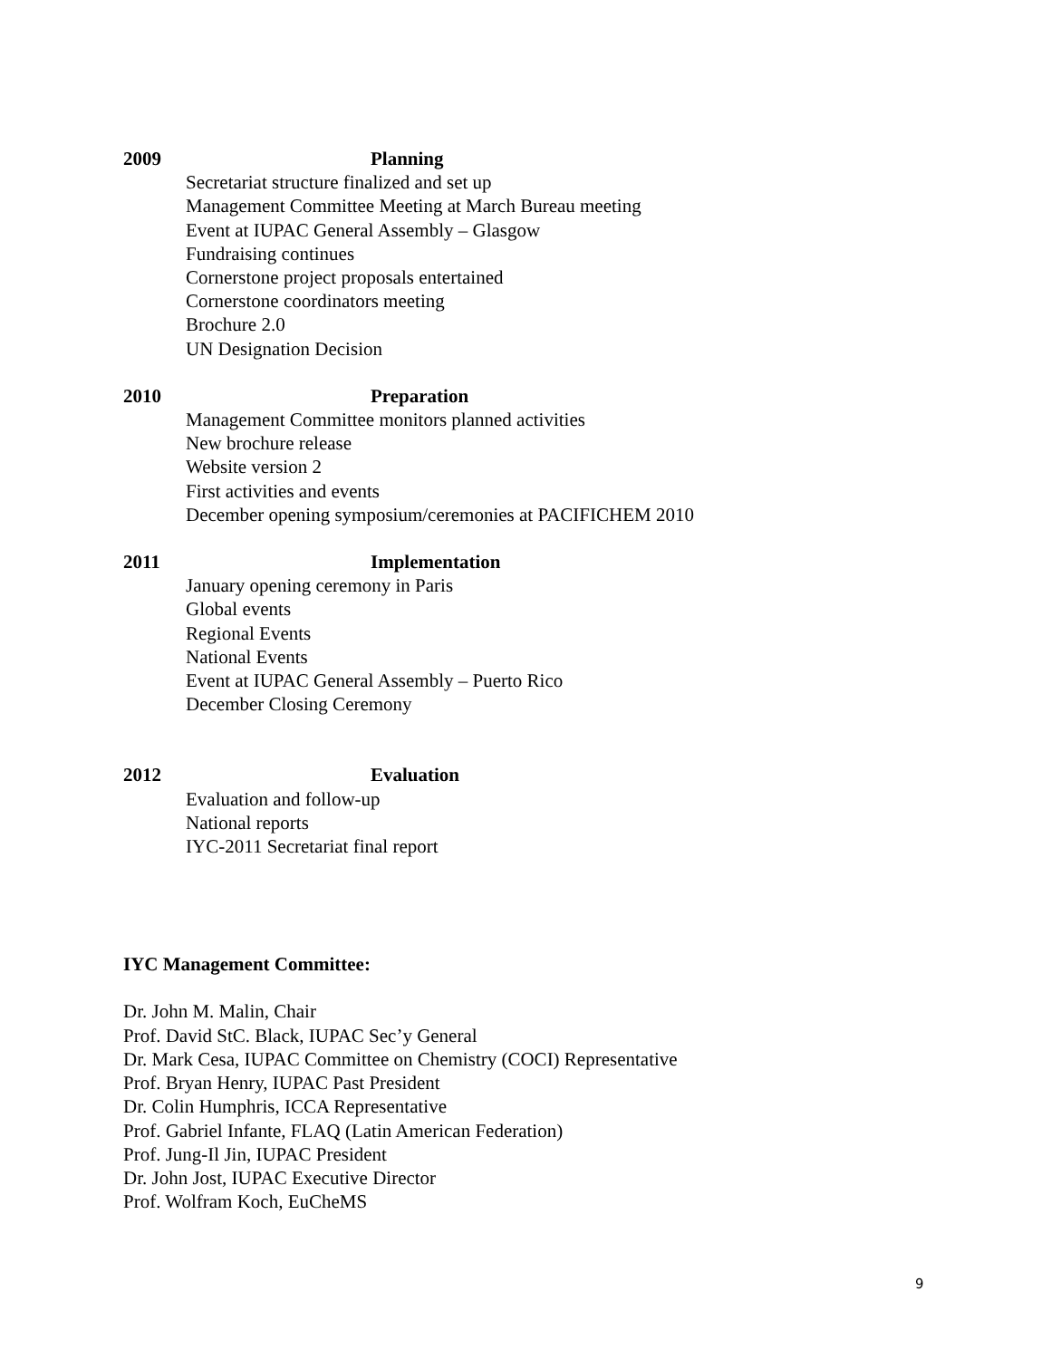2009 Planning
Secretariat structure finalized and set up
Management Committee Meeting at March Bureau meeting
Event at IUPAC General Assembly – Glasgow
Fundraising continues
Cornerstone project proposals entertained
Cornerstone coordinators meeting
Brochure 2.0
UN Designation Decision
2010 Preparation
Management Committee monitors planned activities
New brochure release
Website version 2
First activities and events
December opening symposium/ceremonies at PACIFICHEM 2010
2011 Implementation
January opening ceremony in Paris
Global events
Regional Events
National Events
Event at IUPAC General Assembly – Puerto Rico
December Closing Ceremony
2012 Evaluation
Evaluation and follow-up
National reports
IYC-2011 Secretariat final report
IYC Management Committee:
Dr. John M. Malin, Chair
Prof. David StC. Black, IUPAC Sec’y General
Dr. Mark Cesa, IUPAC Committee on Chemistry (COCI) Representative
Prof. Bryan Henry, IUPAC Past President
Dr. Colin Humphris, ICCA Representative
Prof. Gabriel Infante, FLAQ (Latin American Federation)
Prof. Jung-Il Jin, IUPAC President
Dr. John Jost, IUPAC Executive Director
Prof. Wolfram Koch, EuCheMS
9